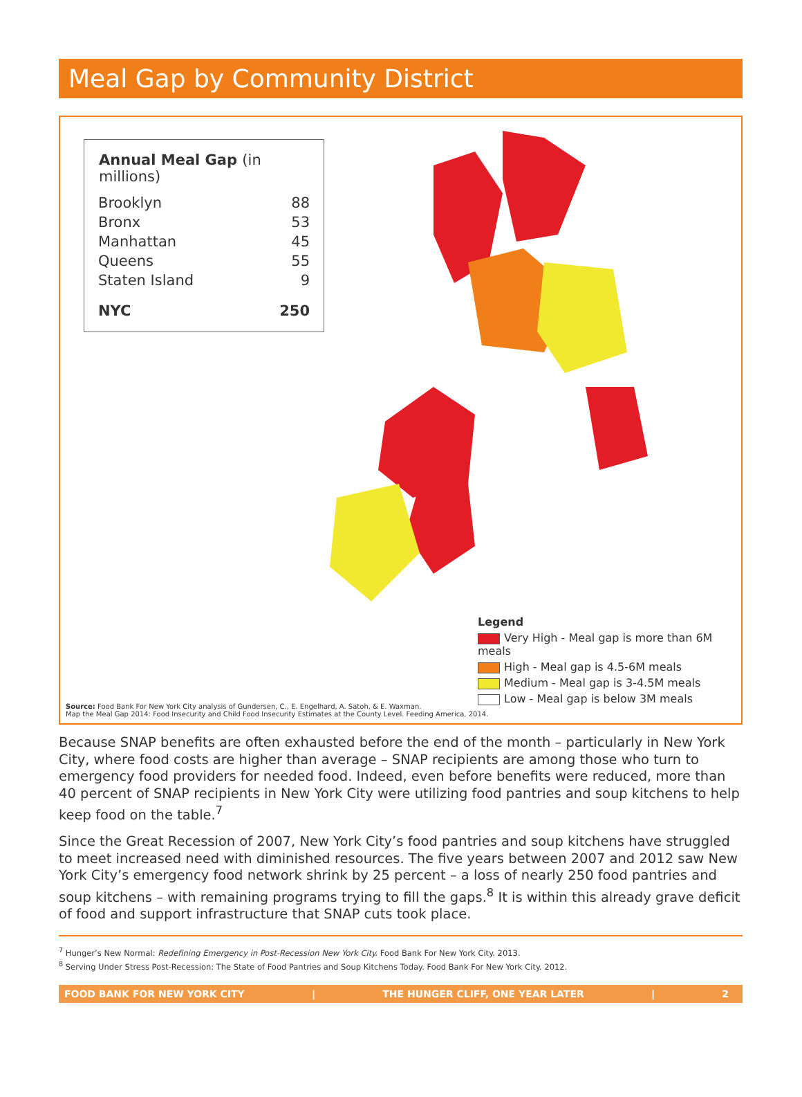Meal Gap by Community District
| Annual Meal Gap (in millions) | |
| --- | --- |
| Brooklyn | 88 |
| Bronx | 53 |
| Manhattan | 45 |
| Queens | 55 |
| Staten Island | 9 |
| NYC | 250 |
Legend
Very High - Meal gap is more than 6M meals
High - Meal gap is 4.5-6M meals
Medium - Meal gap is 3-4.5M meals
Low - Meal gap is below 3M meals
Source: Food Bank For New York City analysis of Gundersen, C., E. Engelhard, A. Satoh, & E. Waxman.
Map the Meal Gap 2014: Food Insecurity and Child Food Insecurity Estimates at the County Level. Feeding America, 2014.
Because SNAP benefits are often exhausted before the end of the month – particularly in New York City, where food costs are higher than average – SNAP recipients are among those who turn to emergency food providers for needed food. Indeed, even before benefits were reduced, more than 40 percent of SNAP recipients in New York City were utilizing food pantries and soup kitchens to help keep food on the table.<sup>7</sup>
Since the Great Recession of 2007, New York City’s food pantries and soup kitchens have struggled to meet increased need with diminished resources. The five years between 2007 and 2012 saw New York City’s emergency food network shrink by 25 percent – a loss of nearly 250 food pantries and soup kitchens – with remaining programs trying to fill the gaps.<sup>8</sup> It is within this already grave deficit of food and support infrastructure that SNAP cuts took place.
<sup>7</sup> Hunger’s New Normal: Redefining Emergency in Post-Recession New York City. Food Bank For New York City. 2013.
<sup>8</sup> Serving Under Stress Post-Recession: The State of Food Pantries and Soup Kitchens Today. Food Bank For New York City. 2012.
FOOD BANK FOR NEW YORK CITY | THE HUNGER CLIFF, ONE YEAR LATER | 2